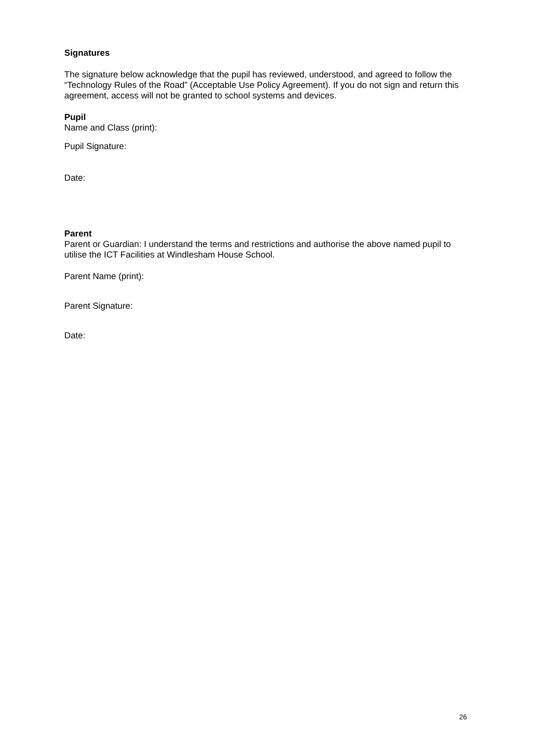Signatures
The signature below acknowledge that the pupil has reviewed, understood, and agreed to follow the “Technology Rules of the Road” (Acceptable Use Policy Agreement). If you do not sign and return this agreement, access will not be granted to school systems and devices.
Pupil
Name and Class (print):
Pupil Signature:
Date:
Parent
Parent or Guardian: I understand the terms and restrictions and authorise the above named pupil to utilise the ICT Facilities at Windlesham House School.
Parent Name (print):
Parent Signature:
Date:
26